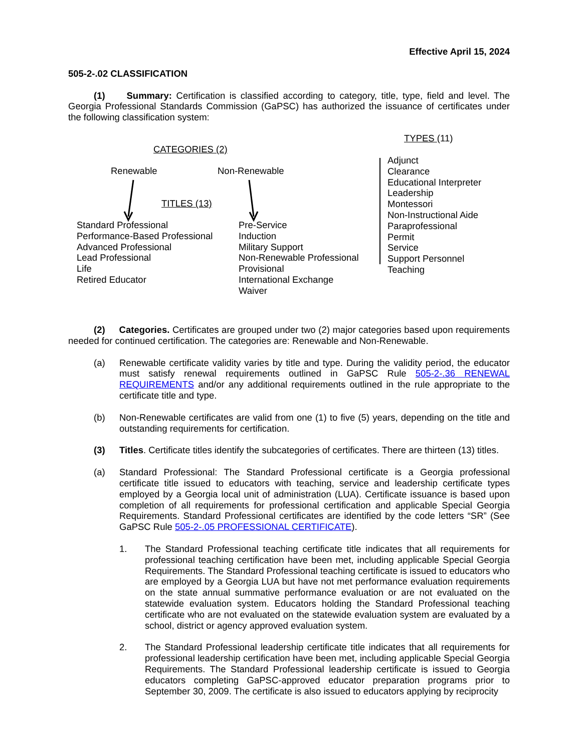Effective April 15, 2024
505-2-.02 CLASSIFICATION
(1) Summary: Certification is classified according to category, title, type, field and level. The Georgia Professional Standards Commission (GaPSC) has authorized the issuance of certificates under the following classification system:
TYPES (11)
CATEGORIES (2)
Renewable Non-Renewable
TITLES (13)
Standard Professional
Performance-Based Professional
Advanced Professional
Lead Professional
Life
Retired Educator
Pre-Service
Induction
Military Support
Non-Renewable Professional
Provisional
International Exchange
Waiver
Adjunct
Clearance
Educational Interpreter
Leadership
Montessori
Non-Instructional Aide
Paraprofessional
Permit
Service
Support Personnel
Teaching
(2) Categories. Certificates are grouped under two (2) major categories based upon requirements needed for continued certification. The categories are: Renewable and Non-Renewable.
(a) Renewable certificate validity varies by title and type. During the validity period, the educator must satisfy renewal requirements outlined in GaPSC Rule 505-2-.36 RENEWAL REQUIREMENTS and/or any additional requirements outlined in the rule appropriate to the certificate title and type.
(b) Non-Renewable certificates are valid from one (1) to five (5) years, depending on the title and outstanding requirements for certification.
(3) Titles. Certificate titles identify the subcategories of certificates. There are thirteen (13) titles.
(a) Standard Professional: The Standard Professional certificate is a Georgia professional certificate title issued to educators with teaching, service and leadership certificate types employed by a Georgia local unit of administration (LUA). Certificate issuance is based upon completion of all requirements for professional certification and applicable Special Georgia Requirements. Standard Professional certificates are identified by the code letters “SR” (See GaPSC Rule 505-2-.05 PROFESSIONAL CERTIFICATE).
1. The Standard Professional teaching certificate title indicates that all requirements for professional teaching certification have been met, including applicable Special Georgia Requirements. The Standard Professional teaching certificate is issued to educators who are employed by a Georgia LUA but have not met performance evaluation requirements on the state annual summative performance evaluation or are not evaluated on the statewide evaluation system. Educators holding the Standard Professional teaching certificate who are not evaluated on the statewide evaluation system are evaluated by a school, district or agency approved evaluation system.
2. The Standard Professional leadership certificate title indicates that all requirements for professional leadership certification have been met, including applicable Special Georgia Requirements. The Standard Professional leadership certificate is issued to Georgia educators completing GaPSC-approved educator preparation programs prior to September 30, 2009. The certificate is also issued to educators applying by reciprocity